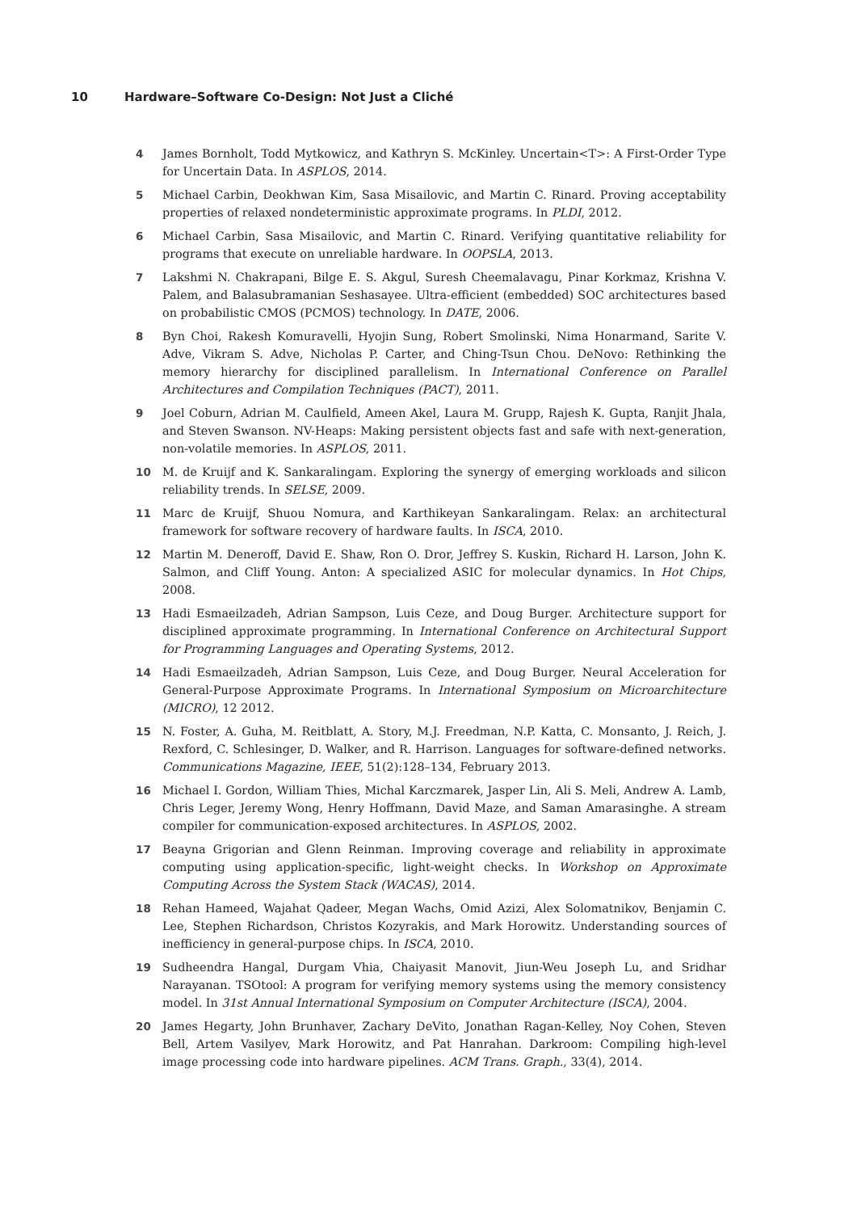10 Hardware–Software Co-Design: Not Just a Cliché
4 James Bornholt, Todd Mytkowicz, and Kathryn S. McKinley. Uncertain<T>: A First-Order Type for Uncertain Data. In ASPLOS, 2014.
5 Michael Carbin, Deokhwan Kim, Sasa Misailovic, and Martin C. Rinard. Proving acceptability properties of relaxed nondeterministic approximate programs. In PLDI, 2012.
6 Michael Carbin, Sasa Misailovic, and Martin C. Rinard. Verifying quantitative reliability for programs that execute on unreliable hardware. In OOPSLA, 2013.
7 Lakshmi N. Chakrapani, Bilge E. S. Akgul, Suresh Cheemalavagu, Pinar Korkmaz, Krishna V. Palem, and Balasubramanian Seshasayee. Ultra-efficient (embedded) SOC architectures based on probabilistic CMOS (PCMOS) technology. In DATE, 2006.
8 Byn Choi, Rakesh Komuravelli, Hyojin Sung, Robert Smolinski, Nima Honarmand, Sarite V. Adve, Vikram S. Adve, Nicholas P. Carter, and Ching-Tsun Chou. DeNovo: Rethinking the memory hierarchy for disciplined parallelism. In International Conference on Parallel Architectures and Compilation Techniques (PACT), 2011.
9 Joel Coburn, Adrian M. Caulfield, Ameen Akel, Laura M. Grupp, Rajesh K. Gupta, Ranjit Jhala, and Steven Swanson. NV-Heaps: Making persistent objects fast and safe with next-generation, non-volatile memories. In ASPLOS, 2011.
10 M. de Kruijf and K. Sankaralingam. Exploring the synergy of emerging workloads and silicon reliability trends. In SELSE, 2009.
11 Marc de Kruijf, Shuou Nomura, and Karthikeyan Sankaralingam. Relax: an architectural framework for software recovery of hardware faults. In ISCA, 2010.
12 Martin M. Deneroff, David E. Shaw, Ron O. Dror, Jeffrey S. Kuskin, Richard H. Larson, John K. Salmon, and Cliff Young. Anton: A specialized ASIC for molecular dynamics. In Hot Chips, 2008.
13 Hadi Esmaeilzadeh, Adrian Sampson, Luis Ceze, and Doug Burger. Architecture support for disciplined approximate programming. In International Conference on Architectural Support for Programming Languages and Operating Systems, 2012.
14 Hadi Esmaeilzadeh, Adrian Sampson, Luis Ceze, and Doug Burger. Neural Acceleration for General-Purpose Approximate Programs. In International Symposium on Microarchitecture (MICRO), 12 2012.
15 N. Foster, A. Guha, M. Reitblatt, A. Story, M.J. Freedman, N.P. Katta, C. Monsanto, J. Reich, J. Rexford, C. Schlesinger, D. Walker, and R. Harrison. Languages for software-defined networks. Communications Magazine, IEEE, 51(2):128–134, February 2013.
16 Michael I. Gordon, William Thies, Michal Karczmarek, Jasper Lin, Ali S. Meli, Andrew A. Lamb, Chris Leger, Jeremy Wong, Henry Hoffmann, David Maze, and Saman Amarasinghe. A stream compiler for communication-exposed architectures. In ASPLOS, 2002.
17 Beayna Grigorian and Glenn Reinman. Improving coverage and reliability in approximate computing using application-specific, light-weight checks. In Workshop on Approximate Computing Across the System Stack (WACAS), 2014.
18 Rehan Hameed, Wajahat Qadeer, Megan Wachs, Omid Azizi, Alex Solomatnikov, Benjamin C. Lee, Stephen Richardson, Christos Kozyrakis, and Mark Horowitz. Understanding sources of inefficiency in general-purpose chips. In ISCA, 2010.
19 Sudheendra Hangal, Durgam Vhia, Chaiyasit Manovit, Jiun-Weu Joseph Lu, and Sridhar Narayanan. TSOtool: A program for verifying memory systems using the memory consistency model. In 31st Annual International Symposium on Computer Architecture (ISCA), 2004.
20 James Hegarty, John Brunhaver, Zachary DeVito, Jonathan Ragan-Kelley, Noy Cohen, Steven Bell, Artem Vasilyev, Mark Horowitz, and Pat Hanrahan. Darkroom: Compiling high-level image processing code into hardware pipelines. ACM Trans. Graph., 33(4), 2014.